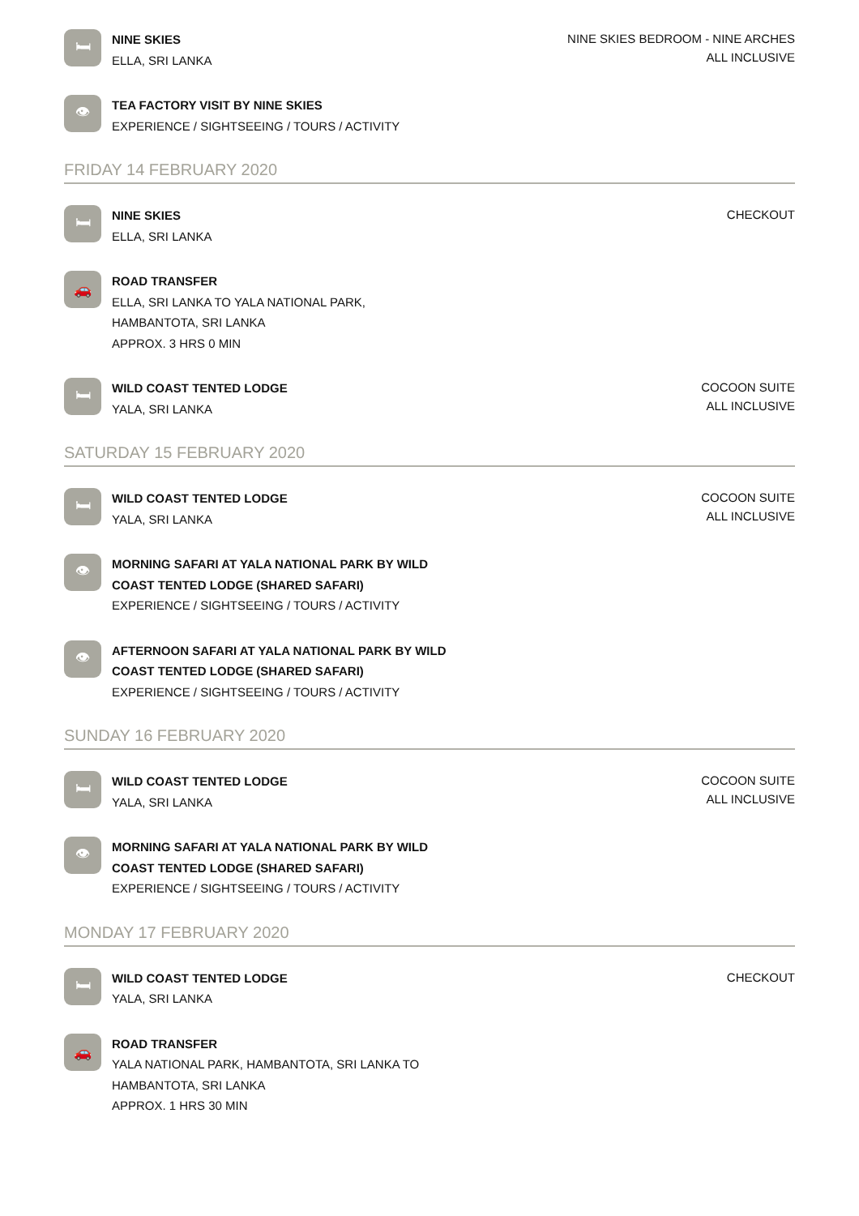🛏
NINE SKIES
ELLA, SRI LANKA
NINE SKIES BEDROOM - NINE ARCHES
ALL INCLUSIVE
👁
TEA FACTORY VISIT BY NINE SKIES
EXPERIENCE / SIGHTSEEING / TOURS / ACTIVITY
FRIDAY 14 FEBRUARY 2020
🛏
NINE SKIES
ELLA, SRI LANKA
CHECKOUT
🚗
ROAD TRANSFER
ELLA, SRI LANKA TO YALA NATIONAL PARK,
HAMBANTOTA, SRI LANKA
APPROX. 3 HRS 0 MIN
🛏
WILD COAST TENTED LODGE
YALA, SRI LANKA
COCOON SUITE
ALL INCLUSIVE
SATURDAY 15 FEBRUARY 2020
🛏
WILD COAST TENTED LODGE
YALA, SRI LANKA
COCOON SUITE
ALL INCLUSIVE
👁
MORNING SAFARI AT YALA NATIONAL PARK BY WILD
COAST TENTED LODGE (SHARED SAFARI)
EXPERIENCE / SIGHTSEEING / TOURS / ACTIVITY
👁
AFTERNOON SAFARI AT YALA NATIONAL PARK BY WILD
COAST TENTED LODGE (SHARED SAFARI)
EXPERIENCE / SIGHTSEEING / TOURS / ACTIVITY
SUNDAY 16 FEBRUARY 2020
🛏
WILD COAST TENTED LODGE
YALA, SRI LANKA
COCOON SUITE
ALL INCLUSIVE
👁
MORNING SAFARI AT YALA NATIONAL PARK BY WILD
COAST TENTED LODGE (SHARED SAFARI)
EXPERIENCE / SIGHTSEEING / TOURS / ACTIVITY
MONDAY 17 FEBRUARY 2020
🛏
WILD COAST TENTED LODGE
YALA, SRI LANKA
CHECKOUT
🚗
ROAD TRANSFER
YALA NATIONAL PARK, HAMBANTOTA, SRI LANKA TO
HAMBANTOTA, SRI LANKA
APPROX. 1 HRS 30 MIN